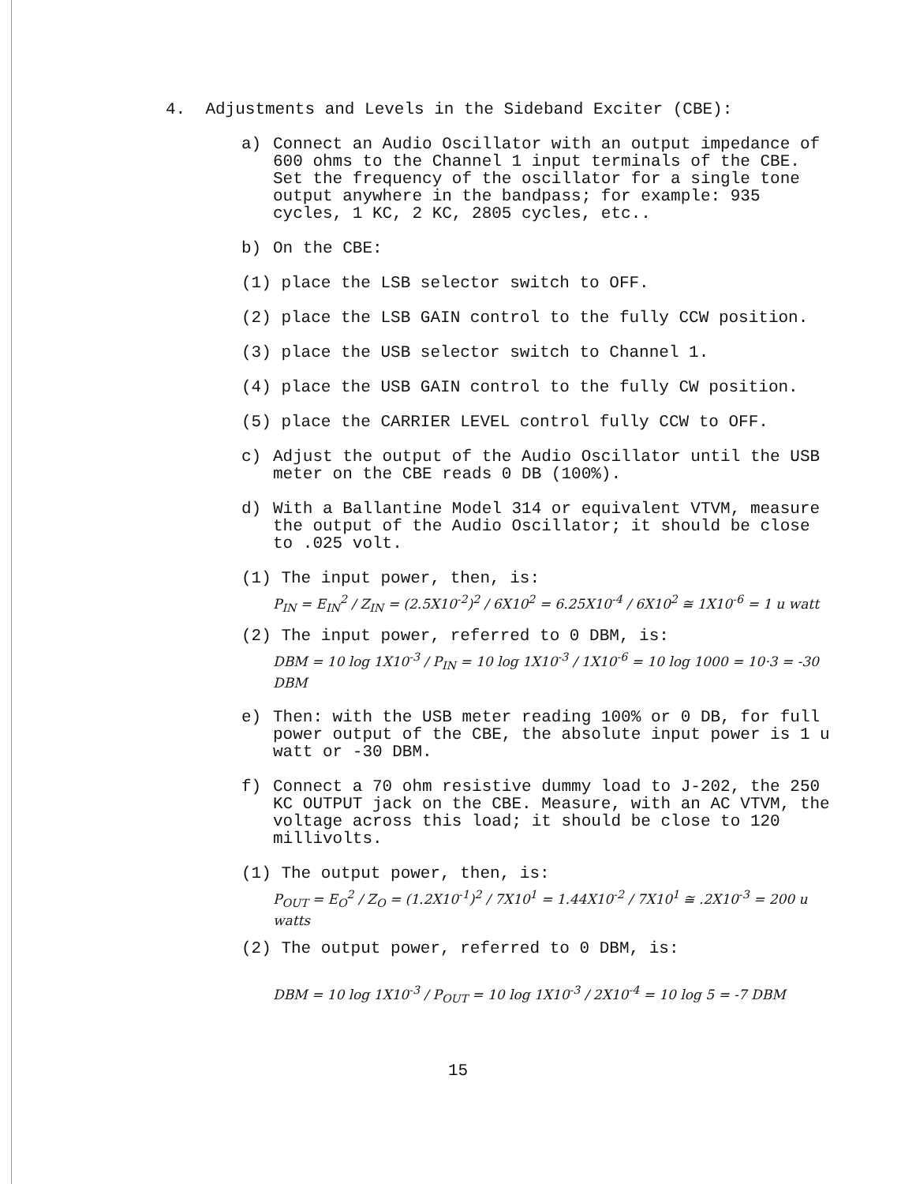4. Adjustments and Levels in the Sideband Exciter (CBE):
a) Connect an Audio Oscillator with an output impedance of 600 ohms to the Channel 1 input terminals of the CBE. Set the frequency of the oscillator for a single tone output anywhere in the bandpass; for example: 935 cycles, 1 KC, 2 KC, 2805 cycles, etc..
b) On the CBE:
(1) place the LSB selector switch to OFF.
(2) place the LSB GAIN control to the fully CCW position.
(3) place the USB selector switch to Channel 1.
(4) place the USB GAIN control to the fully CW position.
(5) place the CARRIER LEVEL control fully CCW to OFF.
c) Adjust the output of the Audio Oscillator until the USB meter on the CBE reads 0 DB (100%).
d) With a Ballantine Model 314 or equivalent VTVM, measure the output of the Audio Oscillator; it should be close to .025 volt.
(1) The input power, then, is:
P<sub>IN</sub> = E<sub>IN</sub><sup>2</sup> / Z<sub>IN</sub> = (2.5X10<sup>-2</sup>)<sup>2</sup> / 6X10<sup>2</sup> = 6.25X10<sup>-4</sup> / 6X10<sup>2</sup> ≅ 1X10<sup>-6</sup> = 1 u watt
(2) The input power, referred to 0 DBM, is:
DBM = 10 log 1X10<sup>-3</sup> / P<sub>IN</sub> = 10 log 1X10<sup>-3</sup> / 1X10<sup>-6</sup> = 10 log 1000 = 10·3 = -30 DBM
e) Then: with the USB meter reading 100% or 0 DB, for full power output of the CBE, the absolute input power is 1 u watt or -30 DBM.
f) Connect a 70 ohm resistive dummy load to J-202, the 250 KC OUTPUT jack on the CBE. Measure, with an AC VTVM, the voltage across this load; it should be close to 120 millivolts.
(1) The output power, then, is:
P<sub>OUT</sub> = E<sub>O</sub><sup>2</sup> / Z<sub>O</sub> = (1.2X10<sup>-1</sup>)<sup>2</sup> / 7X10<sup>1</sup> = 1.44X10<sup>-2</sup> / 7X10<sup>1</sup> ≅ .2X10<sup>-3</sup> = 200 u watts
(2) The output power, referred to 0 DBM, is:
DBM = 10 log 1X10<sup>-3</sup> / P<sub>OUT</sub> = 10 log 1X10<sup>-3</sup> / 2X10<sup>-4</sup> = 10 log 5 = -7 DBM
15